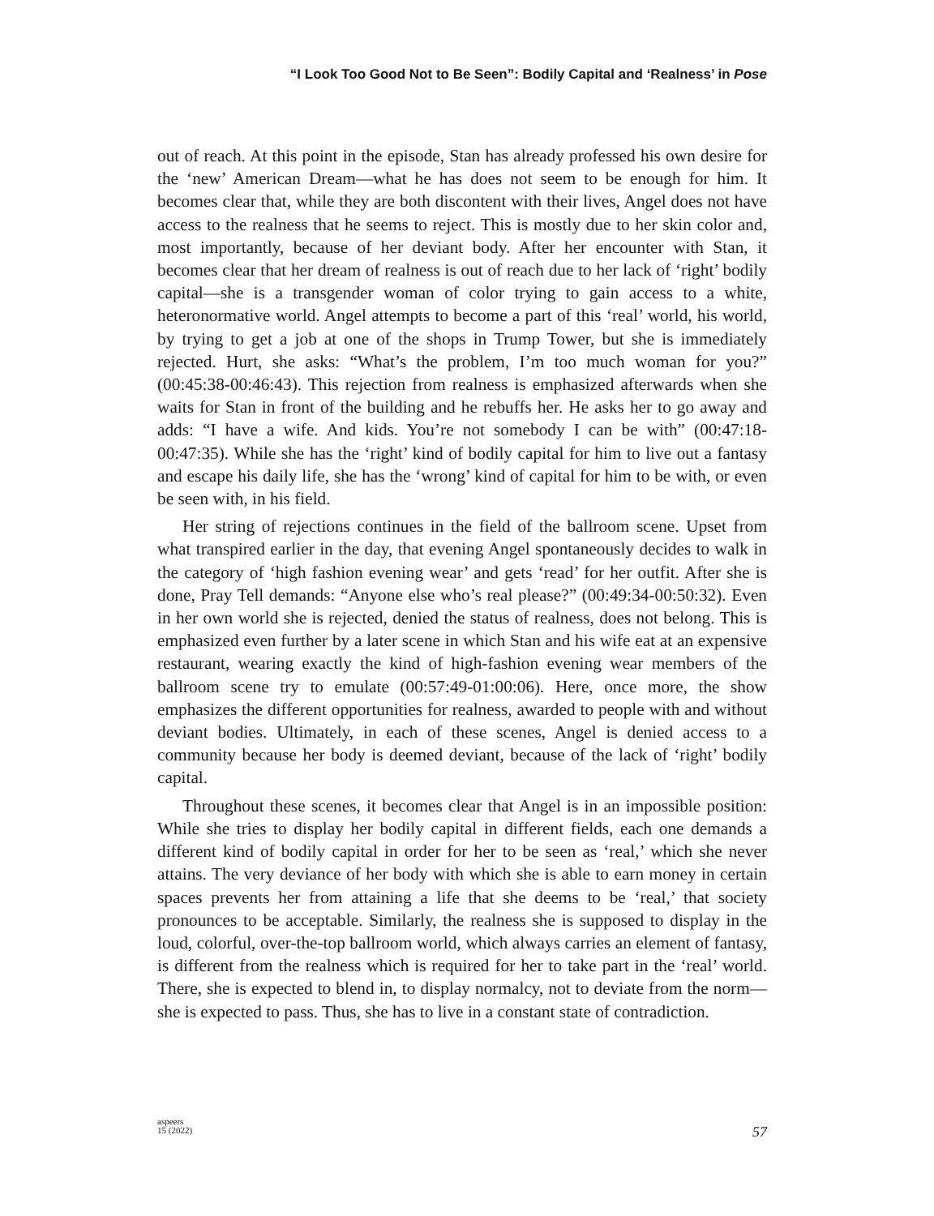“I Look Too Good Not to Be Seen”: Bodily Capital and ‘Realness’ in Pose
out of reach. At this point in the episode, Stan has already professed his own desire for the ‘new’ American Dream—what he has does not seem to be enough for him. It becomes clear that, while they are both discontent with their lives, Angel does not have access to the realness that he seems to reject. This is mostly due to her skin color and, most importantly, because of her deviant body. After her encounter with Stan, it becomes clear that her dream of realness is out of reach due to her lack of ‘right’ bodily capital—she is a transgender woman of color trying to gain access to a white, heteronormative world. Angel attempts to become a part of this ‘real’ world, his world, by trying to get a job at one of the shops in Trump Tower, but she is immediately rejected. Hurt, she asks: “What’s the problem, I’m too much woman for you?” (00:45:38-00:46:43). This rejection from realness is emphasized afterwards when she waits for Stan in front of the building and he rebuffs her. He asks her to go away and adds: “I have a wife. And kids. You’re not somebody I can be with” (00:47:18-00:47:35). While she has the ‘right’ kind of bodily capital for him to live out a fantasy and escape his daily life, she has the ‘wrong’ kind of capital for him to be with, or even be seen with, in his field.
Her string of rejections continues in the field of the ballroom scene. Upset from what transpired earlier in the day, that evening Angel spontaneously decides to walk in the category of ‘high fashion evening wear’ and gets ‘read’ for her outfit. After she is done, Pray Tell demands: “Anyone else who’s real please?” (00:49:34-00:50:32). Even in her own world she is rejected, denied the status of realness, does not belong. This is emphasized even further by a later scene in which Stan and his wife eat at an expensive restaurant, wearing exactly the kind of high-fashion evening wear members of the ballroom scene try to emulate (00:57:49-01:00:06). Here, once more, the show emphasizes the different opportunities for realness, awarded to people with and without deviant bodies. Ultimately, in each of these scenes, Angel is denied access to a community because her body is deemed deviant, because of the lack of ‘right’ bodily capital.
Throughout these scenes, it becomes clear that Angel is in an impossible position: While she tries to display her bodily capital in different fields, each one demands a different kind of bodily capital in order for her to be seen as ‘real,’ which she never attains. The very deviance of her body with which she is able to earn money in certain spaces prevents her from attaining a life that she deems to be ‘real,’ that society pronounces to be acceptable. Similarly, the realness she is supposed to display in the loud, colorful, over-the-top ballroom world, which always carries an element of fantasy, is different from the realness which is required for her to take part in the ‘real’ world. There, she is expected to blend in, to display normalcy, not to deviate from the norm—she is expected to pass. Thus, she has to live in a constant state of contradiction.
aspeers
15 (2022)
57